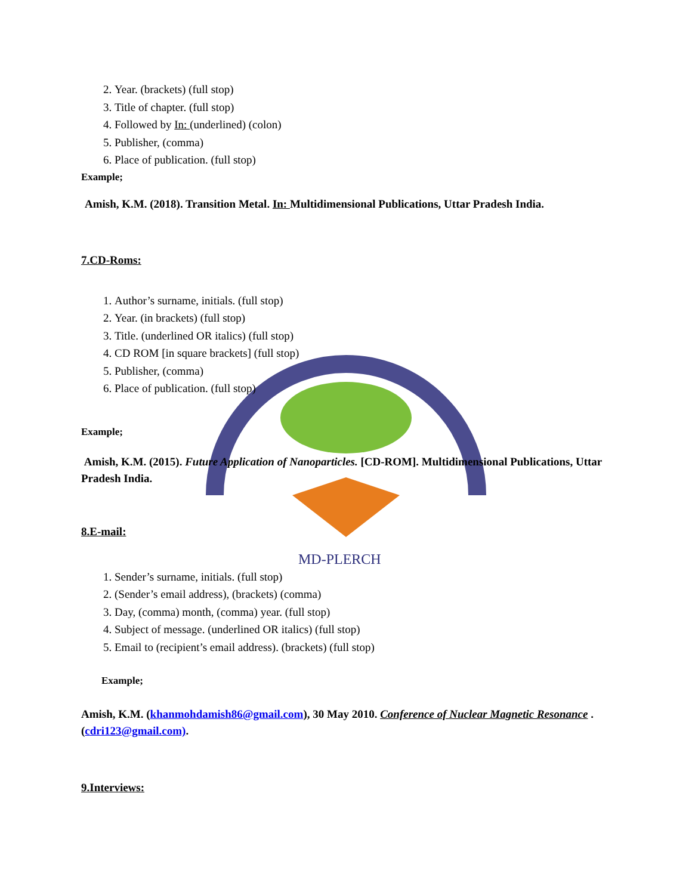MD-PLERCH
2. Year. (brackets) (full stop)
3. Title of chapter. (full stop)
4. Followed by In: (underlined) (colon)
5. Publisher, (comma)
6. Place of publication. (full stop)
Example;
Amish, K.M. (2018). Transition Metal. In: Multidimensional Publications, Uttar Pradesh India.
7.CD-Roms:
1. Author’s surname, initials. (full stop)
2. Year. (in brackets) (full stop)
3. Title. (underlined OR italics) (full stop)
4. CD ROM [in square brackets] (full stop)
5. Publisher, (comma)
6. Place of publication. (full stop)
Example;
Amish, K.M. (2015). Future Application of Nanoparticles. [CD-ROM]. Multidimensional Publications, Uttar Pradesh India.
8.E-mail:
1. Sender’s surname, initials. (full stop)
2. (Sender’s email address), (brackets) (comma)
3. Day, (comma) month, (comma) year. (full stop)
4. Subject of message. (underlined OR italics) (full stop)
5. Email to (recipient’s email address). (brackets) (full stop)
Example;
Amish, K.M. (khanmohdamish86@gmail.com), 30 May 2010. Conference of Nuclear Magnetic Resonance . (cdri123@gmail.com).
9.Interviews: